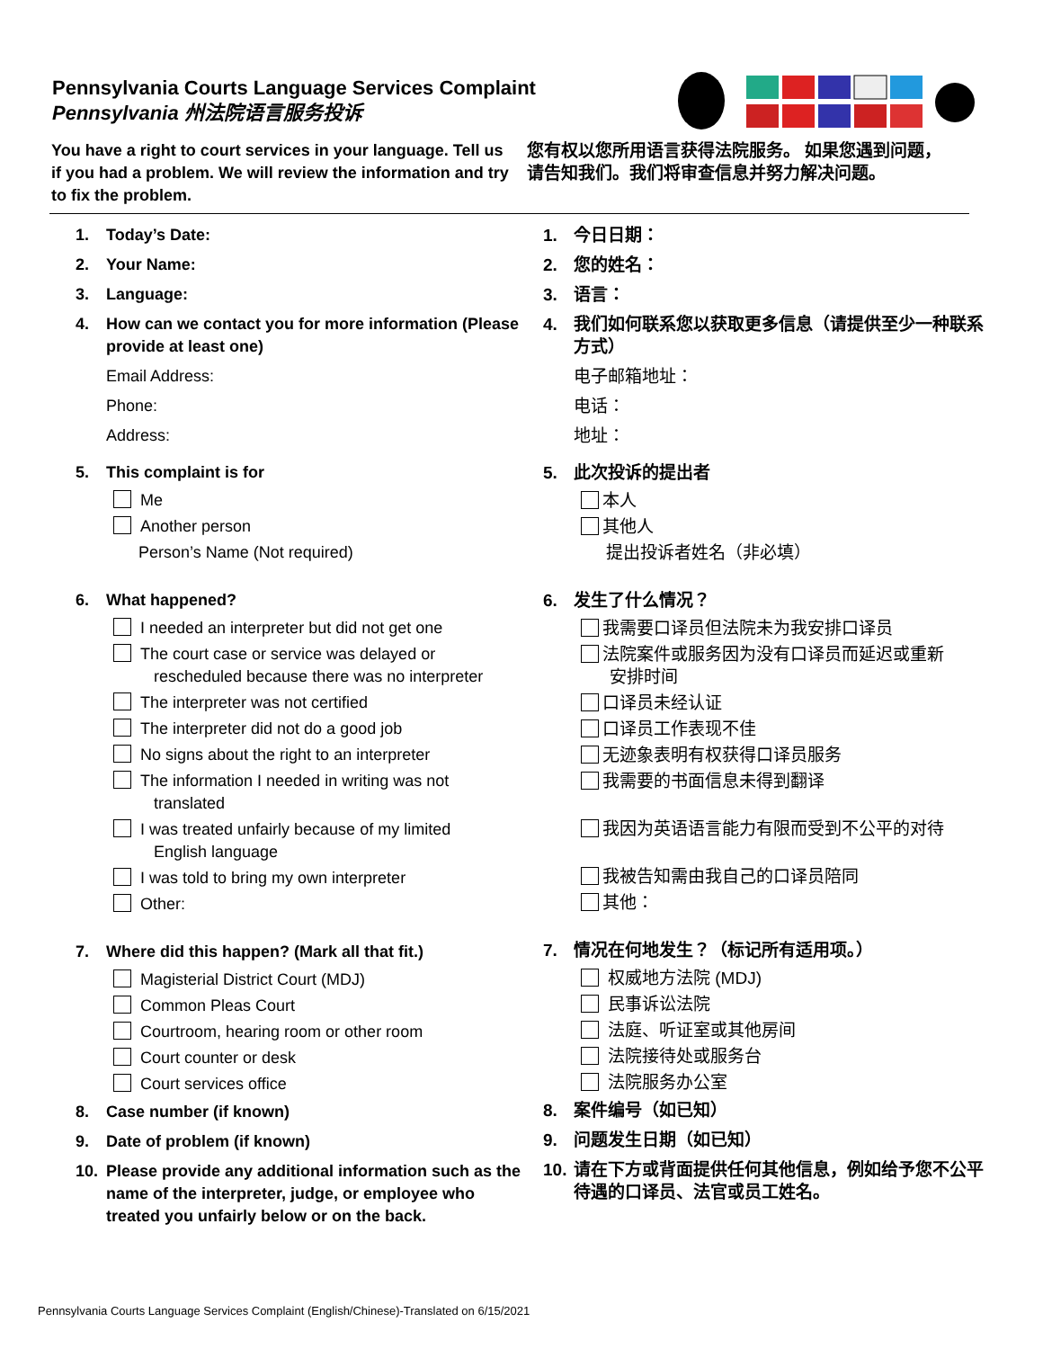Pennsylvania Courts Language Services Complaint
Pennsylvania 州法院语言服务投诉
You have a right to court services in your language. Tell us if you had a problem. We will review the information and try to fix the problem.
您有权以您所用语言获得法院服务。 如果您遇到问题，请告知我们。我们将审查信息并努力解决问题。
1. Today’s Date:
2. Your Name:
3. Language:
4. How can we contact you for more information (Please provide at least one)
Email Address:
Phone:
Address:
5. This complaint is for
Me
Another person
Person’s Name (Not required)
6. What happened?
I needed an interpreter but did not get one
The court case or service was delayed or
rescheduled because there was no interpreter
The interpreter was not certified
The interpreter did not do a good job
No signs about the right to an interpreter
The information I needed in writing was not
translated
I was treated unfairly because of my limited
English language
I was told to bring my own interpreter
Other:
7. Where did this happen? (Mark all that fit.)
Magisterial District Court (MDJ)
Common Pleas Court
Courtroom, hearing room or other room
Court counter or desk
Court services office
8. Case number (if known)
9. Date of problem (if known)
10. Please provide any additional information such as the name of the interpreter, judge, or employee who treated you unfairly below or on the back.
1. 今日日期：
2. 您的姓名：
3. 语言：
4. 我们如何联系您以获取更多信息（请提供至少一种联系方式）
电子邮箱地址：
电话：
地址：
5. 此次投诉的提出者
本人
其他人
提出投诉者姓名（非必填）
6. 发生了什么情况？
我需要口译员但法院未为我安排口译员
法院案件或服务因为没有口译员而延迟或重新
安排时间
口译员未经认证
口译员工作表现不佳
无迹象表明有权获得口译员服务
我需要的书面信息未得到翻译
我因为英语语言能力有限而受到不公平的对待
我被告知需由我自己的口译员陪同
其他：
7. 情况在何地发生？（标记所有适用项。）
权威地方法院 (MDJ)
民事诉讼法院
法庭、听证室或其他房间
法院接待处或服务台
法院服务办公室
8. 案件编号（如已知）
9. 问题发生日期（如已知）
10. 请在下方或背面提供任何其他信息，例如给予您不公平待遇的口译员、法官或员工姓名。
Pennsylvania Courts Language Services Complaint (English/Chinese)-Translated on 6/15/2021